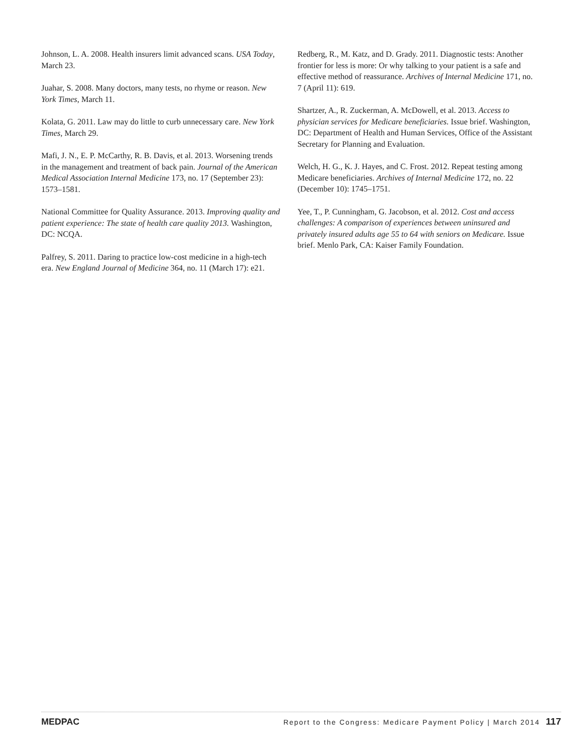Johnson, L. A. 2008. Health insurers limit advanced scans. USA Today, March 23.
Juahar, S. 2008. Many doctors, many tests, no rhyme or reason. New York Times, March 11.
Kolata, G. 2011. Law may do little to curb unnecessary care. New York Times, March 29.
Mafi, J. N., E. P. McCarthy, R. B. Davis, et al. 2013. Worsening trends in the management and treatment of back pain. Journal of the American Medical Association Internal Medicine 173, no. 17 (September 23): 1573–1581.
National Committee for Quality Assurance. 2013. Improving quality and patient experience: The state of health care quality 2013. Washington, DC: NCQA.
Palfrey, S. 2011. Daring to practice low-cost medicine in a high-tech era. New England Journal of Medicine 364, no. 11 (March 17): e21.
Redberg, R., M. Katz, and D. Grady. 2011. Diagnostic tests: Another frontier for less is more: Or why talking to your patient is a safe and effective method of reassurance. Archives of Internal Medicine 171, no. 7 (April 11): 619.
Shartzer, A., R. Zuckerman, A. McDowell, et al. 2013. Access to physician services for Medicare beneficiaries. Issue brief. Washington, DC: Department of Health and Human Services, Office of the Assistant Secretary for Planning and Evaluation.
Welch, H. G., K. J. Hayes, and C. Frost. 2012. Repeat testing among Medicare beneficiaries. Archives of Internal Medicine 172, no. 22 (December 10): 1745–1751.
Yee, T., P. Cunningham, G. Jacobson, et al. 2012. Cost and access challenges: A comparison of experiences between uninsured and privately insured adults age 55 to 64 with seniors on Medicare. Issue brief. Menlo Park, CA: Kaiser Family Foundation.
MEDPAC Report to the Congress: Medicare Payment Policy | March 2014 117